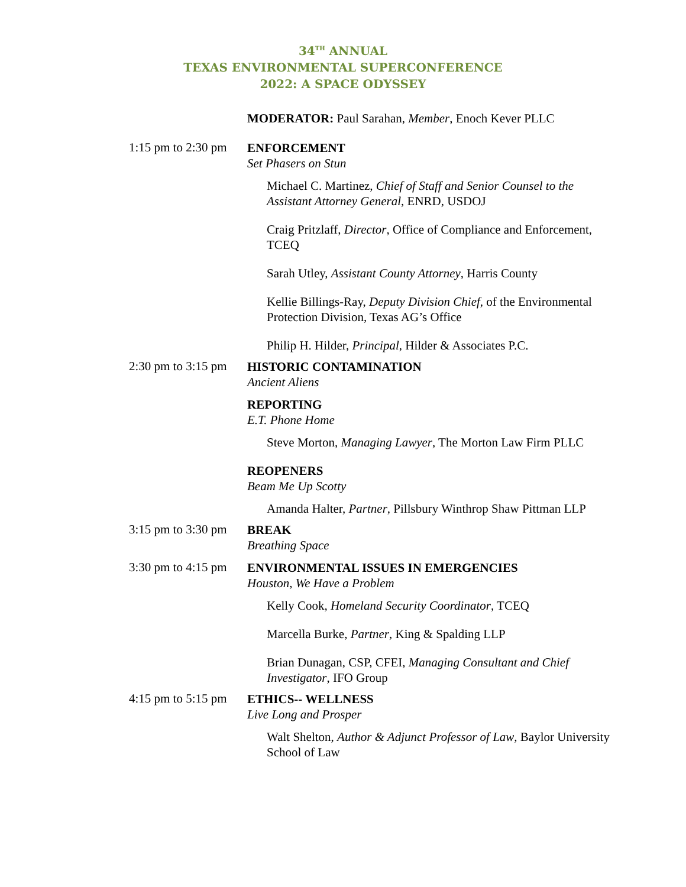34<sup>TH</sup> ANNUAL
TEXAS ENVIRONMENTAL SUPERCONFERENCE
2022: A SPACE ODYSSEY
MODERATOR: Paul Sarahan, Member, Enoch Kever PLLC
1:15 pm to 2:30 pm
ENFORCEMENT
Set Phasers on Stun
Michael C. Martinez, Chief of Staff and Senior Counsel to the Assistant Attorney General, ENRD, USDOJ
Craig Pritzlaff, Director, Office of Compliance and Enforcement, TCEQ
Sarah Utley, Assistant County Attorney, Harris County
Kellie Billings-Ray, Deputy Division Chief, of the Environmental Protection Division, Texas AG’s Office
Philip H. Hilder, Principal, Hilder & Associates P.C.
2:30 pm to 3:15 pm
HISTORIC CONTAMINATION
Ancient Aliens
REPORTING
E.T. Phone Home
Steve Morton, Managing Lawyer, The Morton Law Firm PLLC
REOPENERS
Beam Me Up Scotty
Amanda Halter, Partner, Pillsbury Winthrop Shaw Pittman LLP
3:15 pm to 3:30 pm
BREAK
Breathing Space
3:30 pm to 4:15 pm
ENVIRONMENTAL ISSUES IN EMERGENCIES
Houston, We Have a Problem
Kelly Cook, Homeland Security Coordinator, TCEQ
Marcella Burke, Partner, King & Spalding LLP
Brian Dunagan, CSP, CFEI, Managing Consultant and Chief Investigator, IFO Group
4:15 pm to 5:15 pm
ETHICS-- WELLNESS
Live Long and Prosper
Walt Shelton, Author & Adjunct Professor of Law, Baylor University School of Law